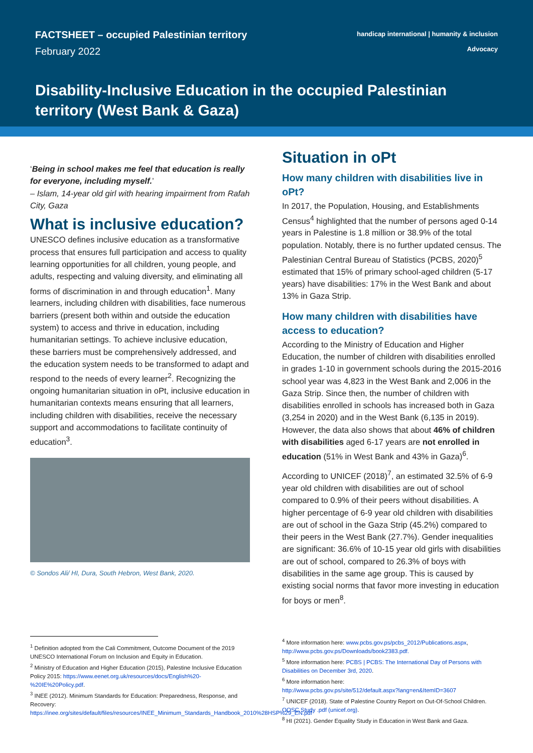FACTSHEET – occupied Palestinian territory
February 2022
handicap international | humanity & inclusion
Advocacy
Disability-Inclusive Education in the occupied Palestinian territory (West Bank & Gaza)
‘Being in school makes me feel that education is really for everyone, including myself.’
– Islam, 14-year old girl with hearing impairment from Rafah City, Gaza
What is inclusive education?
UNESCO defines inclusive education as a transformative process that ensures full participation and access to quality learning opportunities for all children, young people, and adults, respecting and valuing diversity, and eliminating all forms of discrimination in and through education<sup>1</sup>. Many learners, including children with disabilities, face numerous barriers (present both within and outside the education system) to access and thrive in education, including humanitarian settings. To achieve inclusive education, these barriers must be comprehensively addressed, and the education system needs to be transformed to adapt and respond to the needs of every learner<sup>2</sup>. Recognizing the ongoing humanitarian situation in oPt, inclusive education in humanitarian contexts means ensuring that all learners, including children with disabilities, receive the necessary support and accommodations to facilitate continuity of education<sup>3</sup>.
© Sondos Ali/ HI, Dura, South Hebron, West Bank, 2020.
Situation in oPt
How many children with disabilities live in oPt?
In 2017, the Population, Housing, and Establishments Census<sup>4</sup> highlighted that the number of persons aged 0-14 years in Palestine is 1.8 million or 38.9% of the total population. Notably, there is no further updated census. The Palestinian Central Bureau of Statistics (PCBS, 2020)<sup>5</sup> estimated that 15% of primary school-aged children (5-17 years) have disabilities: 17% in the West Bank and about 13% in Gaza Strip.
How many children with disabilities have access to education?
According to the Ministry of Education and Higher Education, the number of children with disabilities enrolled in grades 1-10 in government schools during the 2015-2016 school year was 4,823 in the West Bank and 2,006 in the Gaza Strip. Since then, the number of children with disabilities enrolled in schools has increased both in Gaza (3,254 in 2020) and in the West Bank (6,135 in 2019). However, the data also shows that about 46% of children with disabilities aged 6-17 years are not enrolled in education (51% in West Bank and 43% in Gaza)<sup>6</sup>.
According to UNICEF (2018)<sup>7</sup>, an estimated 32.5% of 6-9 year old children with disabilities are out of school compared to 0.9% of their peers without disabilities. A higher percentage of 6-9 year old children with disabilities are out of school in the Gaza Strip (45.2%) compared to their peers in the West Bank (27.7%). Gender inequalities are significant: 36.6% of 10-15 year old girls with disabilities are out of school, compared to 26.3% of boys with disabilities in the same age group. This is caused by existing social norms that favor more investing in education for boys or men<sup>8</sup>.
<sup>1</sup> Definition adopted from the Cali Commitment, Outcome Document of the 2019 UNESCO International Forum on Inclusion and Equity in Education.
<sup>2</sup> Ministry of Education and Higher Education (2015), Palestine Inclusive Education Policy 2015: https://www.eenet.org.uk/resources/docs/English%20-%20IE%20Policy.pdf.
<sup>3</sup> INEE (2012). Minimum Standards for Education: Preparedness, Response, and Recovery:
https://inee.org/sites/default/files/resources/INEE_Minimum_Standards_Handbook_2010%28HSP%29_EN.pdf
<sup>4</sup> More information here: www.pcbs.gov.ps/pcbs_2012/Publications.aspx, http://www.pcbs.gov.ps/Downloads/book2383.pdf.
<sup>5</sup> More information here: PCBS | PCBS: The International Day of Persons with Disabilities on December 3rd, 2020.
<sup>6</sup> More information here:
http://www.pcbs.gov.ps/site/512/default.aspx?lang=en&ItemID=3607
<sup>7</sup> UNICEF (2018). State of Palestine Country Report on Out-Of-School Children. OOSC Study .pdf (unicef.org).
<sup>8</sup> HI (2021). Gender Equality Study in Education in West Bank and Gaza.